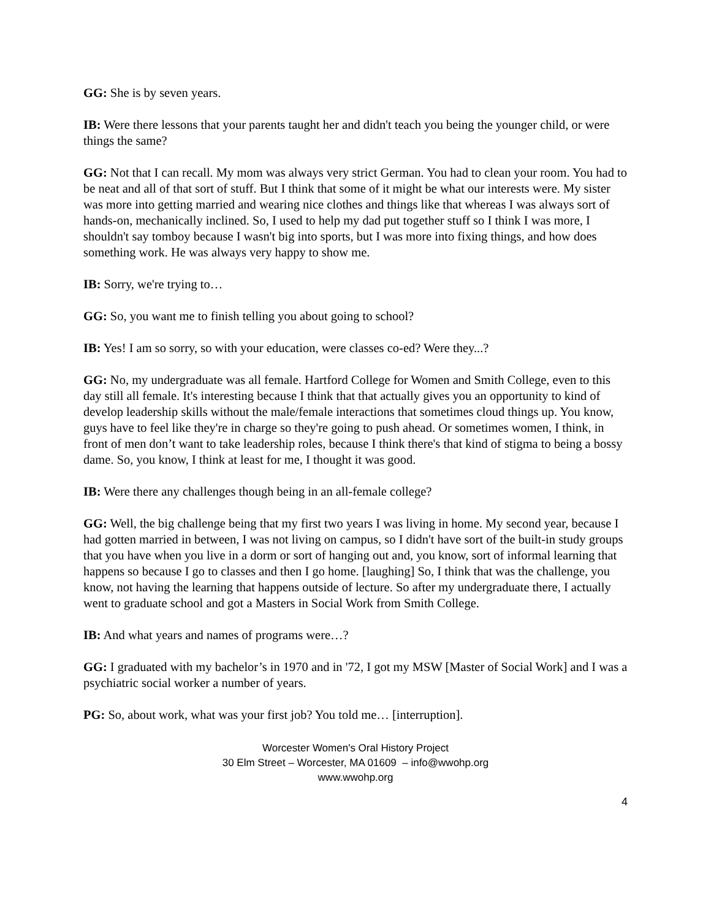GG: She is by seven years.
IB: Were there lessons that your parents taught her and didn't teach you being the younger child, or were things the same?
GG: Not that I can recall. My mom was always very strict German. You had to clean your room. You had to be neat and all of that sort of stuff. But I think that some of it might be what our interests were. My sister was more into getting married and wearing nice clothes and things like that whereas I was always sort of hands-on, mechanically inclined. So, I used to help my dad put together stuff so I think I was more, I shouldn't say tomboy because I wasn't big into sports, but I was more into fixing things, and how does something work. He was always very happy to show me.
IB: Sorry, we're trying to…
GG: So, you want me to finish telling you about going to school?
IB: Yes! I am so sorry, so with your education, were classes co-ed? Were they...?
GG: No, my undergraduate was all female. Hartford College for Women and Smith College, even to this day still all female. It's interesting because I think that that actually gives you an opportunity to kind of develop leadership skills without the male/female interactions that sometimes cloud things up. You know, guys have to feel like they're in charge so they're going to push ahead. Or sometimes women, I think, in front of men don’t want to take leadership roles, because I think there's that kind of stigma to being a bossy dame. So, you know, I think at least for me, I thought it was good.
IB: Were there any challenges though being in an all-female college?
GG: Well, the big challenge being that my first two years I was living in home. My second year, because I had gotten married in between, I was not living on campus, so I didn't have sort of the built-in study groups that you have when you live in a dorm or sort of hanging out and, you know, sort of informal learning that happens so because I go to classes and then I go home. [laughing] So, I think that was the challenge, you know, not having the learning that happens outside of lecture. So after my undergraduate there, I actually went to graduate school and got a Masters in Social Work from Smith College.
IB: And what years and names of programs were…?
GG: I graduated with my bachelor’s in 1970 and in '72, I got my MSW [Master of Social Work] and I was a psychiatric social worker a number of years.
PG: So, about work, what was your first job? You told me… [interruption].
Worcester Women's Oral History Project
30 Elm Street – Worcester, MA 01609 – info@wwohp.org
www.wwohp.org
4